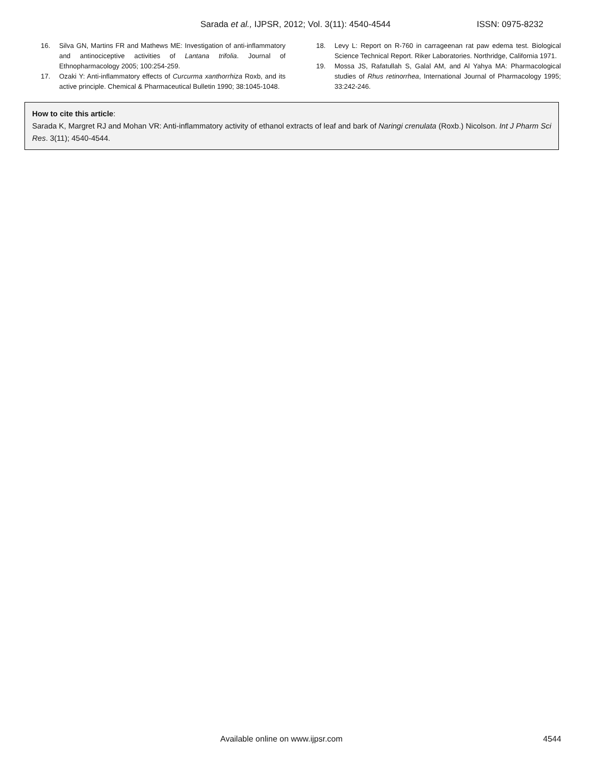Sarada et al., IJPSR, 2012; Vol. 3(11): 4540-4544 ISSN: 0975-8232
16. Silva GN, Martins FR and Mathews ME: Investigation of anti-inflammatory and antinociceptive activities of Lantana trifolia. Journal of Ethnopharmacology 2005; 100:254-259.
17. Ozaki Y: Anti-inflammatory effects of Curcurma xanthorrhiza Roxb, and its active principle. Chemical & Pharmaceutical Bulletin 1990; 38:1045-1048.
18. Levy L: Report on R-760 in carrageenan rat paw edema test. Biological Science Technical Report. Riker Laboratories. Northridge, California 1971.
19. Mossa JS, Rafatullah S, Galal AM, and Al Yahya MA: Pharmacological studies of Rhus retinorrhea, International Journal of Pharmacology 1995; 33:242-246.
How to cite this article:
Sarada K, Margret RJ and Mohan VR: Anti-inflammatory activity of ethanol extracts of leaf and bark of Naringi crenulata (Roxb.) Nicolson. Int J Pharm Sci Res. 3(11); 4540-4544.
Available online on www.ijpsr.com 4544